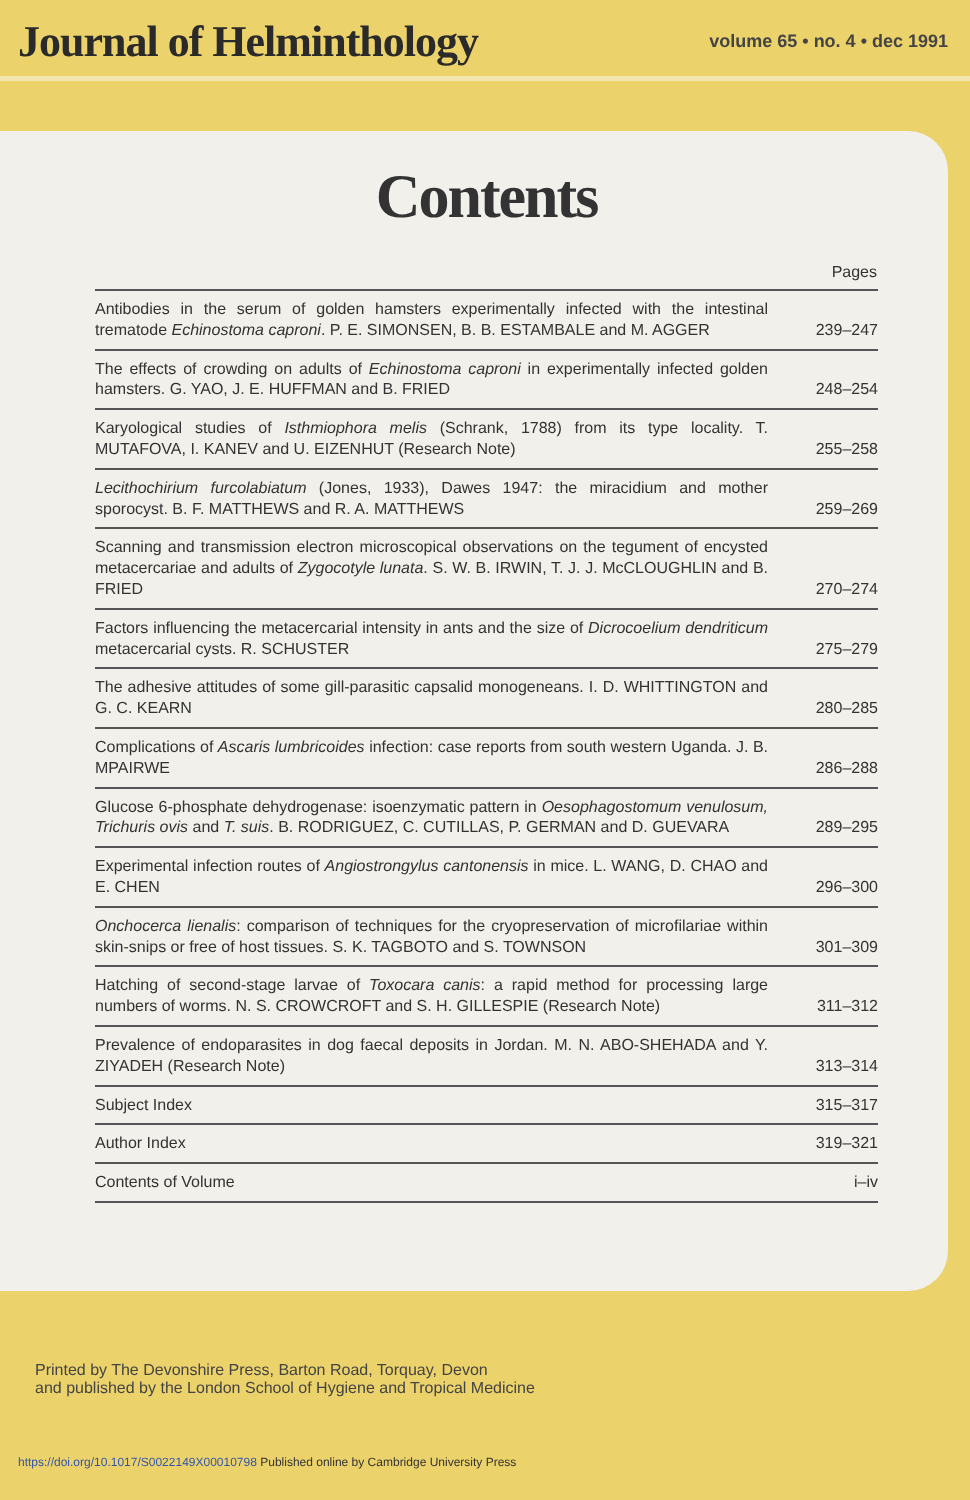Journal of Helminthology
volume 65 • no. 4 • dec 1991
Contents
| | Pages |
| --- | --- |
| Antibodies in the serum of golden hamsters experimentally infected with the intestinal trematode Echinostoma caproni . P. E. SIMONSEN, B. B. ESTAMBALE and M. AGGER | 239–247 |
| The effects of crowding on adults of Echinostoma caproni in experimentally infected golden hamsters. G. YAO, J. E. HUFFMAN and B. FRIED | 248–254 |
| Karyological studies of Isthmiophora melis (Schrank, 1788) from its type locality. T. MUTAFOVA, I. KANEV and U. EIZENHUT (Research Note) | 255–258 |
| Lecithochirium furcolabiatum (Jones, 1933), Dawes 1947: the miracidium and mother sporocyst. B. F. MATTHEWS and R. A. MATTHEWS | 259–269 |
| Scanning and transmission electron microscopical observations on the tegument of encysted metacercariae and adults of Zygocotyle lunata . S. W. B. IRWIN, T. J. J. McCLOUGHLIN and B. FRIED | 270–274 |
| Factors influencing the metacercarial intensity in ants and the size of Dicrocoelium dendriticum metacercarial cysts. R. SCHUSTER | 275–279 |
| The adhesive attitudes of some gill-parasitic capsalid monogeneans. I. D. WHITTINGTON and G. C. KEARN | 280–285 |
| Complications of Ascaris lumbricoides infection: case reports from south western Uganda. J. B. MPAIRWE | 286–288 |
| Glucose 6-phosphate dehydrogenase: isoenzymatic pattern in Oesophagostomum venulosum, Trichuris ovis and T. suis . B. RODRIGUEZ, C. CUTILLAS, P. GERMAN and D. GUEVARA | 289–295 |
| Experimental infection routes of Angiostrongylus cantonensis in mice. L. WANG, D. CHAO and E. CHEN | 296–300 |
| Onchocerca lienalis : comparison of techniques for the cryopreservation of microfilariae within skin-snips or free of host tissues. S. K. TAGBOTO and S. TOWNSON | 301–309 |
| Hatching of second-stage larvae of Toxocara canis : a rapid method for processing large numbers of worms. N. S. CROWCROFT and S. H. GILLESPIE (Research Note) | 311–312 |
| Prevalence of endoparasites in dog faecal deposits in Jordan. M. N. ABO-SHEHADA and Y. ZIYADEH (Research Note) | 313–314 |
| Subject Index | 315–317 |
| Author Index | 319–321 |
| Contents of Volume | i–iv |
Printed by The Devonshire Press, Barton Road, Torquay, Devon
and published by the London School of Hygiene and Tropical Medicine
https://doi.org/10.1017/S0022149X00010798 Published online by Cambridge University Press